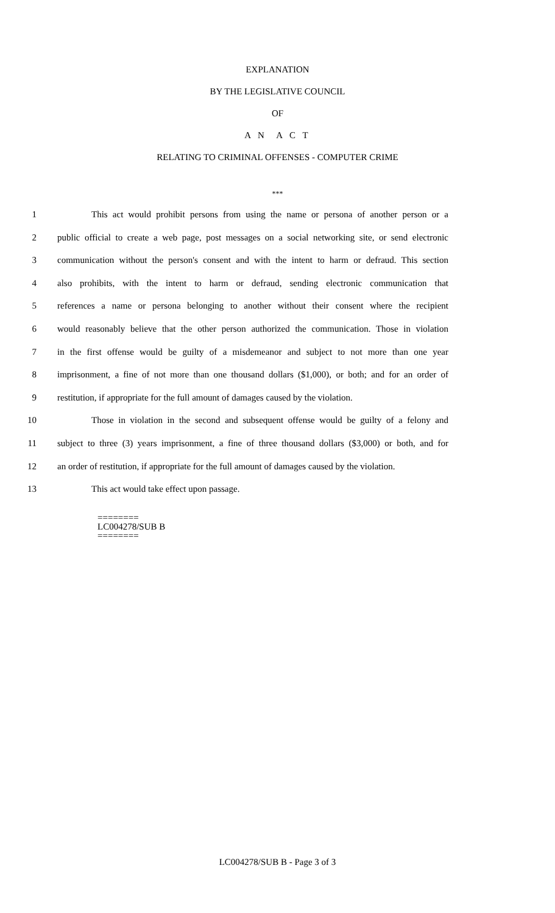EXPLANATION
BY THE LEGISLATIVE COUNCIL
OF
A N A C T
RELATING TO CRIMINAL OFFENSES - COMPUTER CRIME
***
1 This act would prohibit persons from using the name or persona of another person or a
2 public official to create a web page, post messages on a social networking site, or send electronic
3 communication without the person's consent and with the intent to harm or defraud. This section
4 also prohibits, with the intent to harm or defraud, sending electronic communication that
5 references a name or persona belonging to another without their consent where the recipient
6 would reasonably believe that the other person authorized the communication. Those in violation
7 in the first offense would be guilty of a misdemeanor and subject to not more than one year
8 imprisonment, a fine of not more than one thousand dollars ($1,000), or both; and for an order of
9 restitution, if appropriate for the full amount of damages caused by the violation.
10 Those in violation in the second and subsequent offense would be guilty of a felony and
11 subject to three (3) years imprisonment, a fine of three thousand dollars ($3,000) or both, and for
12 an order of restitution, if appropriate for the full amount of damages caused by the violation.
13 This act would take effect upon passage.
========
LC004278/SUB B
========
LC004278/SUB B - Page 3 of 3